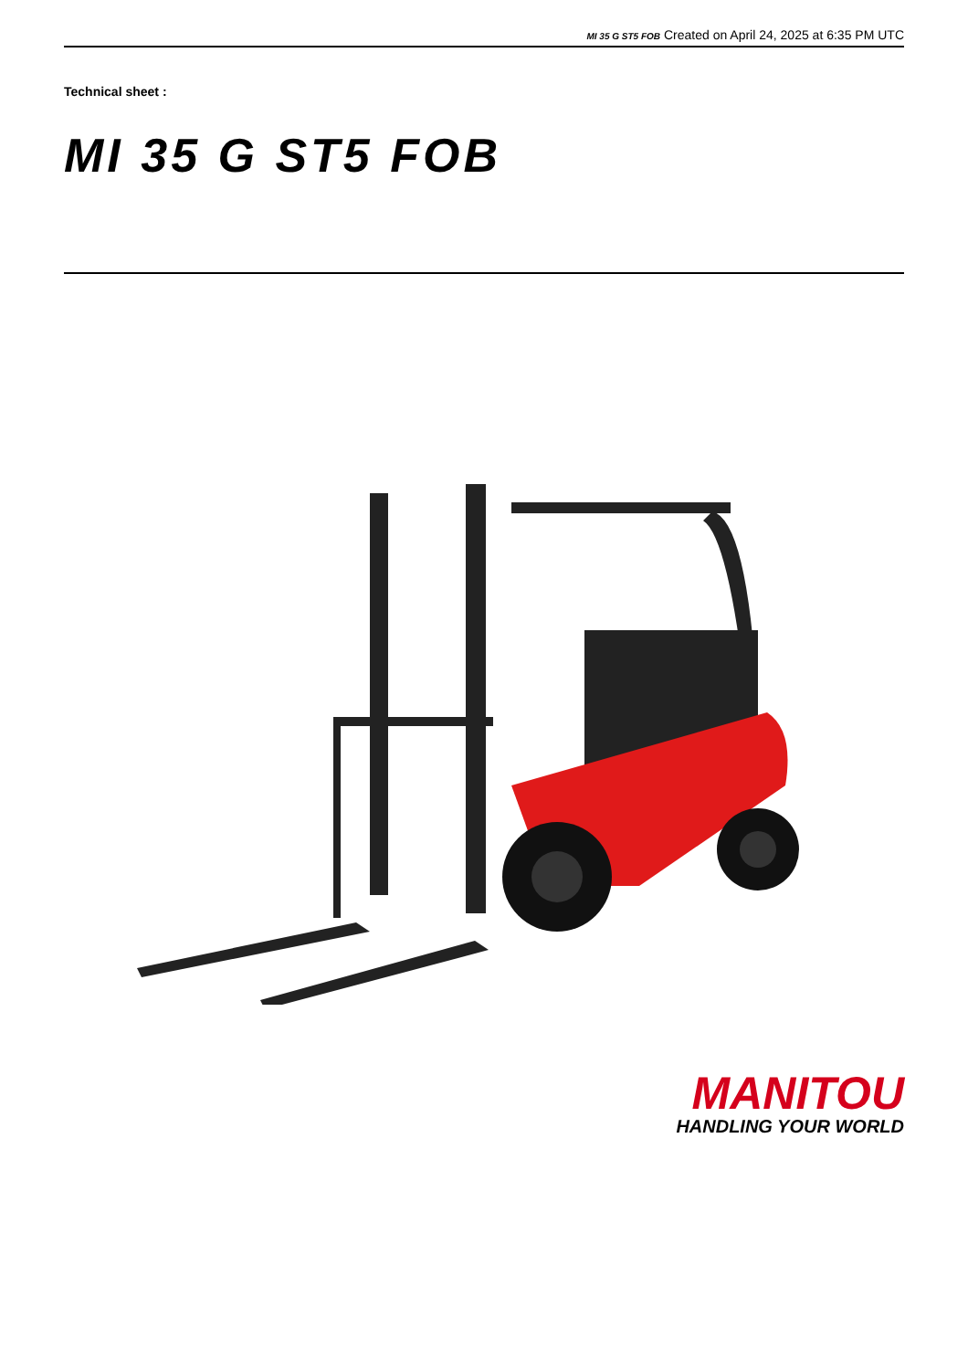MI 35 G ST5 FOB Created on April 24, 2025 at 6:35 PM UTC
Technical sheet :
MI 35 G ST5 FOB
MANITOU
HANDLING YOUR WORLD